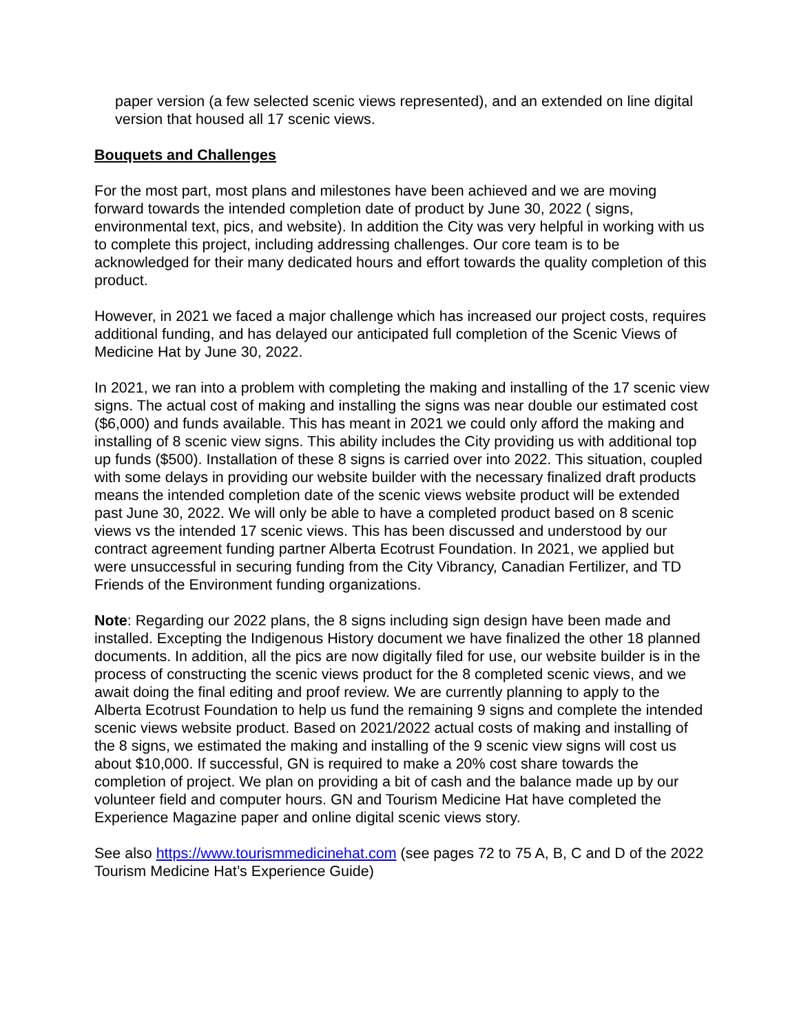paper version (a few selected scenic views represented), and an extended on line digital version that housed all 17 scenic views.
Bouquets and Challenges
For the most part, most plans and milestones have been achieved and we are moving forward towards the intended completion date of product by June 30, 2022 ( signs, environmental text, pics, and website). In addition the City was very helpful in working with us to complete this project, including addressing challenges. Our core team is to be acknowledged for their many dedicated hours and effort towards the quality completion of this product.
However, in 2021 we faced a major challenge which has increased our project costs, requires additional funding, and has delayed our anticipated full completion of the Scenic Views of Medicine Hat by June 30, 2022.
In 2021, we ran into a problem with completing the making and installing of the 17 scenic view signs. The actual cost of making and installing the signs was near double our estimated cost ($6,000) and funds available. This has meant in 2021 we could only afford the making and installing of 8 scenic view signs. This ability includes the City providing us with additional top up funds ($500). Installation of these 8 signs is carried over into 2022. This situation, coupled with some delays in providing our website builder with the necessary finalized draft products means the intended completion date of the scenic views website product will be extended past June 30, 2022. We will only be able to have a completed product based on 8 scenic views vs the intended 17 scenic views. This has been discussed and understood by our contract agreement funding partner Alberta Ecotrust Foundation. In 2021, we applied but were unsuccessful in securing funding from the City Vibrancy, Canadian Fertilizer, and TD Friends of the Environment funding organizations.
Note: Regarding our 2022 plans, the 8 signs including sign design have been made and installed. Excepting the Indigenous History document we have finalized the other 18 planned documents. In addition, all the pics are now digitally filed for use, our website builder is in the process of constructing the scenic views product for the 8 completed scenic views, and we await doing the final editing and proof review. We are currently planning to apply to the Alberta Ecotrust Foundation to help us fund the remaining 9 signs and complete the intended scenic views website product. Based on 2021/2022 actual costs of making and installing of the 8 signs, we estimated the making and installing of the 9 scenic view signs will cost us about $10,000. If successful, GN is required to make a 20% cost share towards the completion of project. We plan on providing a bit of cash and the balance made up by our volunteer field and computer hours. GN and Tourism Medicine Hat have completed the Experience Magazine paper and online digital scenic views story.
See also https://www.tourismmedicinehat.com (see pages 72 to 75 A, B, C and D of the 2022 Tourism Medicine Hat’s Experience Guide)